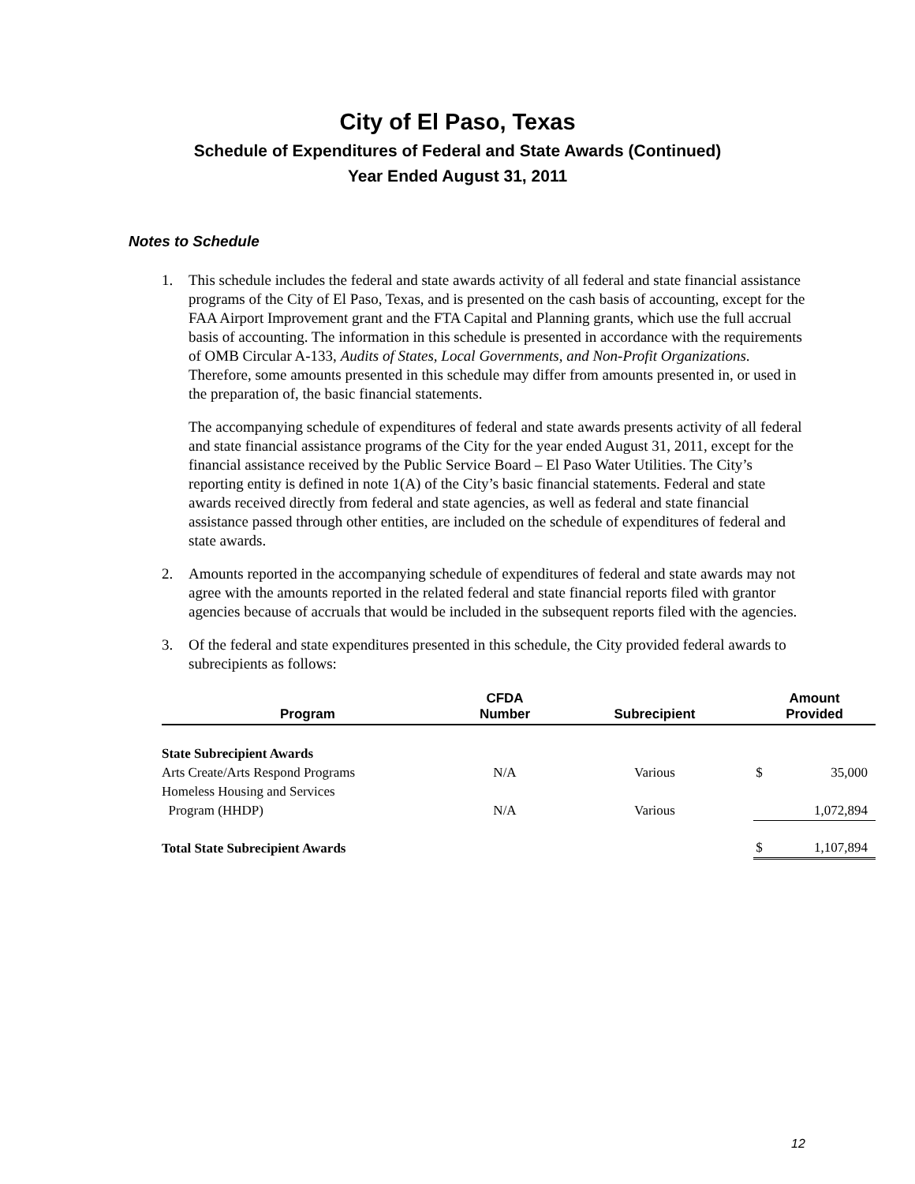City of El Paso, Texas
Schedule of Expenditures of Federal and State Awards (Continued)
Year Ended August 31, 2011
Notes to Schedule
1. This schedule includes the federal and state awards activity of all federal and state financial assistance programs of the City of El Paso, Texas, and is presented on the cash basis of accounting, except for the FAA Airport Improvement grant and the FTA Capital and Planning grants, which use the full accrual basis of accounting. The information in this schedule is presented in accordance with the requirements of OMB Circular A-133, Audits of States, Local Governments, and Non-Profit Organizations. Therefore, some amounts presented in this schedule may differ from amounts presented in, or used in the preparation of, the basic financial statements.
The accompanying schedule of expenditures of federal and state awards presents activity of all federal and state financial assistance programs of the City for the year ended August 31, 2011, except for the financial assistance received by the Public Service Board – El Paso Water Utilities. The City’s reporting entity is defined in note 1(A) of the City’s basic financial statements. Federal and state awards received directly from federal and state agencies, as well as federal and state financial assistance passed through other entities, are included on the schedule of expenditures of federal and state awards.
2. Amounts reported in the accompanying schedule of expenditures of federal and state awards may not agree with the amounts reported in the related federal and state financial reports filed with grantor agencies because of accruals that would be included in the subsequent reports filed with the agencies.
3. Of the federal and state expenditures presented in this schedule, the City provided federal awards to subrecipients as follows:
| Program | CFDA Number | Subrecipient | Amount Provided | |
| --- | --- | --- | --- | --- |
| State Subrecipient Awards | | | | |
| Arts Create/Arts Respond Programs | N/A | Various | $ | 35,000 |
| Homeless Housing and Services | | | | |
| Program (HHDP) | N/A | Various | | 1,072,894 |
| Total State Subrecipient Awards | | | $ | 1,107,894 |
12